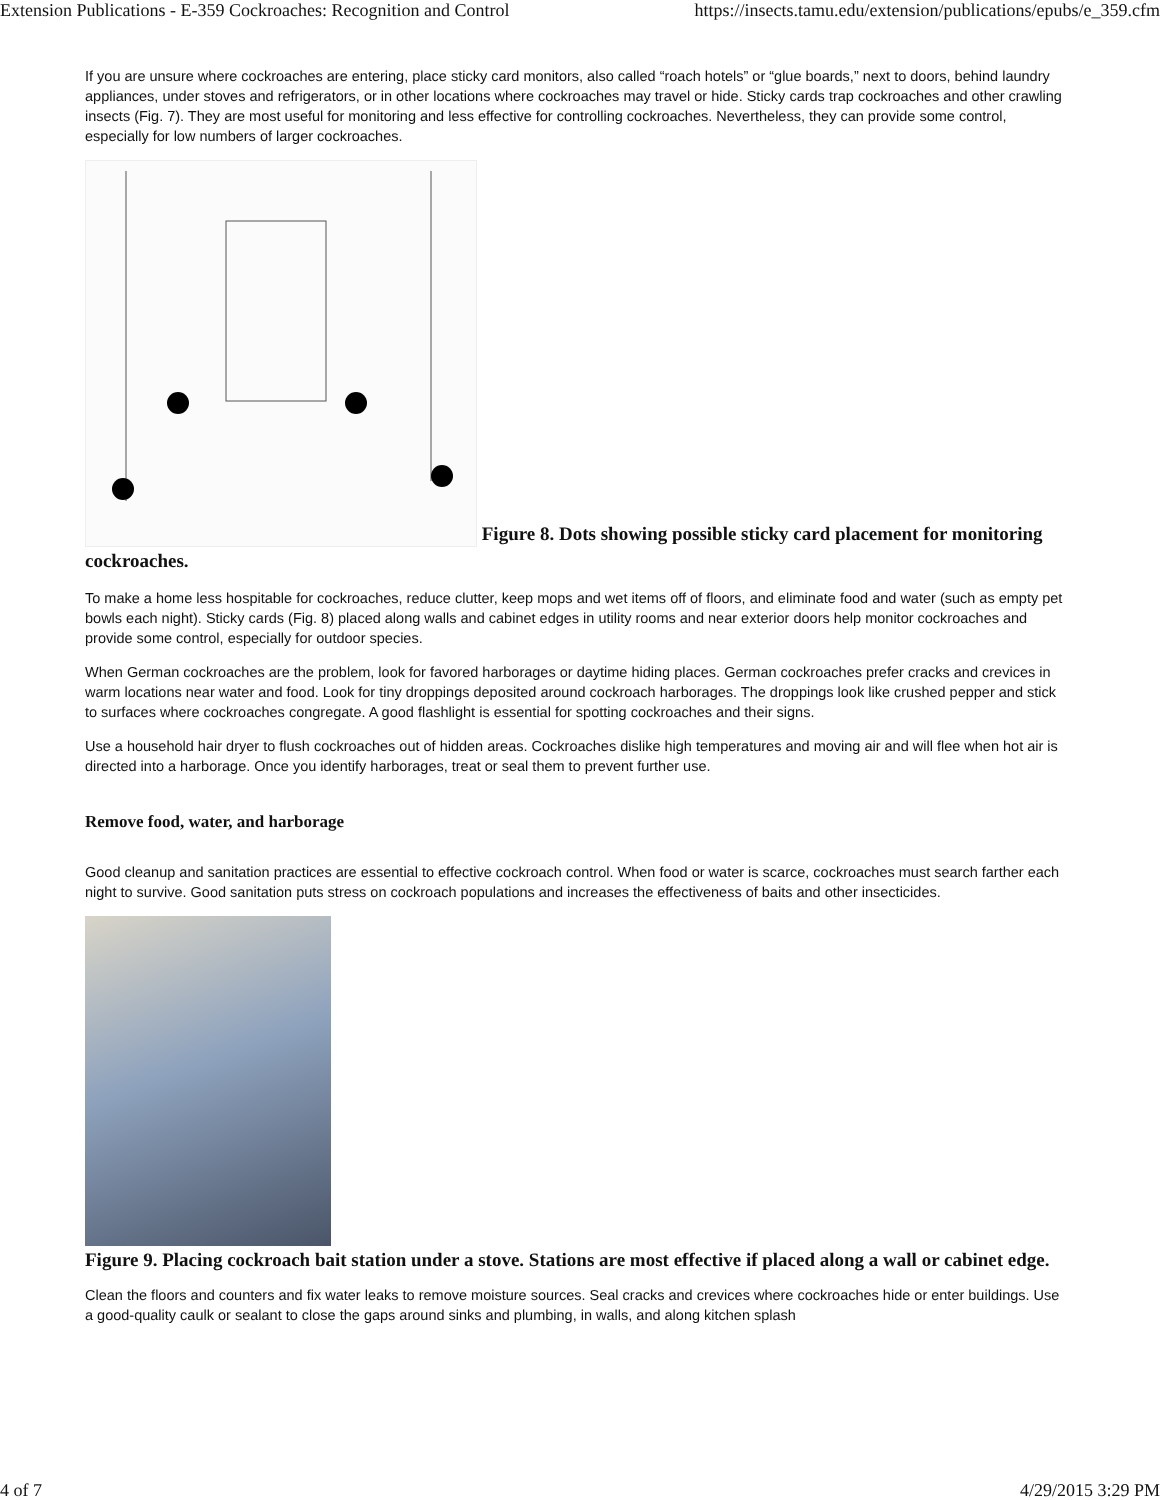Extension Publications - E-359 Cockroaches: Recognition and Control https://insects.tamu.edu/extension/publications/epubs/e_359.cfm
If you are unsure where cockroaches are entering, place sticky card monitors, also called “roach hotels” or “glue boards,” next to doors, behind laundry appliances, under stoves and refrigerators, or in other locations where cockroaches may travel or hide. Sticky cards trap cockroaches and other crawling insects (Fig. 7). They are most useful for monitoring and less effective for controlling cockroaches. Nevertheless, they can provide some control, especially for low numbers of larger cockroaches.
Figure 8. Dots showing possible sticky card placement for monitoring cockroaches.
To make a home less hospitable for cockroaches, reduce clutter, keep mops and wet items off of floors, and eliminate food and water (such as empty pet bowls each night). Sticky cards (Fig. 8) placed along walls and cabinet edges in utility rooms and near exterior doors help monitor cockroaches and provide some control, especially for outdoor species.
When German cockroaches are the problem, look for favored harborages or daytime hiding places. German cockroaches prefer cracks and crevices in warm locations near water and food. Look for tiny droppings deposited around cockroach harborages. The droppings look like crushed pepper and stick to surfaces where cockroaches congregate. A good flashlight is essential for spotting cockroaches and their signs.
Use a household hair dryer to flush cockroaches out of hidden areas. Cockroaches dislike high temperatures and moving air and will flee when hot air is directed into a harborage. Once you identify harborages, treat or seal them to prevent further use.
Remove food, water, and harborage
Good cleanup and sanitation practices are essential to effective cockroach control. When food or water is scarce, cockroaches must search farther each night to survive. Good sanitation puts stress on cockroach populations and increases the effectiveness of baits and other insecticides.
Figure 9. Placing cockroach bait station under a stove. Stations are most effective if placed along a wall or cabinet edge.
Clean the floors and counters and fix water leaks to remove moisture sources. Seal cracks and crevices where cockroaches hide or enter buildings. Use a good-quality caulk or sealant to close the gaps around sinks and plumbing, in walls, and along kitchen splash
4 of 7 4/29/2015 3:29 PM